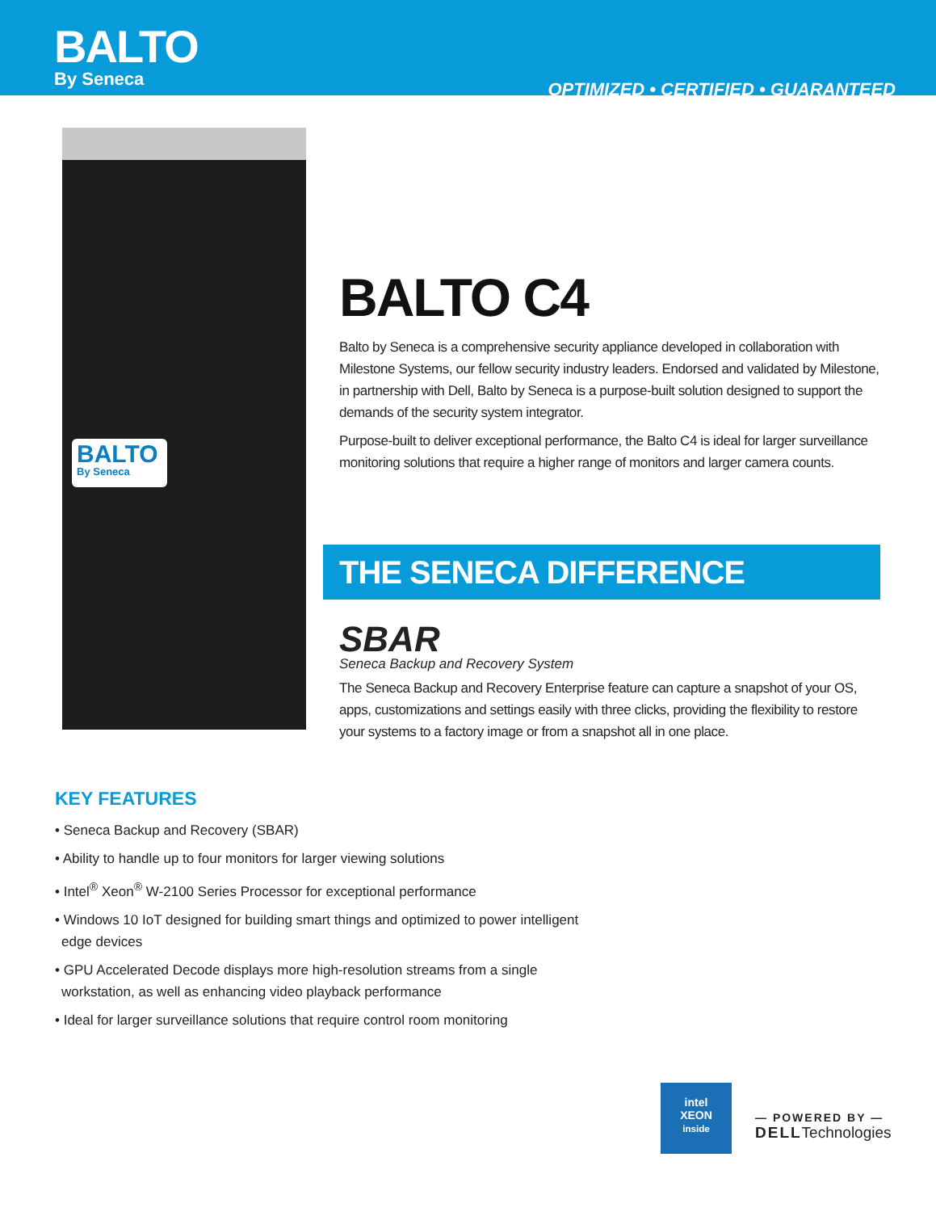BALTO
By Seneca
OPTIMIZED • CERTIFIED • GUARANTEED
BALTO
By Seneca
BALTO C4
Balto by Seneca is a comprehensive security appliance developed in collaboration with Milestone Systems, our fellow security industry leaders. Endorsed and validated by Milestone, in partnership with Dell, Balto by Seneca is a purpose-built solution designed to support the demands of the security system integrator.
Purpose-built to deliver exceptional performance, the Balto C4 is ideal for larger surveillance monitoring solutions that require a higher range of monitors and larger camera counts.
THE SENECA DIFFERENCE
SBAR
Seneca Backup and Recovery System
The Seneca Backup and Recovery Enterprise feature can capture a snapshot of your OS, apps, customizations and settings easily with three clicks, providing the flexibility to restore your systems to a factory image or from a snapshot all in one place.
KEY FEATURES
• Seneca Backup and Recovery (SBAR)
• Ability to handle up to four monitors for larger viewing solutions
• Intel<sup>®</sup> Xeon<sup>®</sup> W-2100 Series Processor for exceptional performance
• Windows 10 IoT designed for building smart things and optimized to power intelligent edge devices
• GPU Accelerated Decode displays more high-resolution streams from a single workstation, as well as enhancing video playback performance
• Ideal for larger surveillance solutions that require control room monitoring
intel
XEON
inside
— POWERED BY —
DELLTechnologies